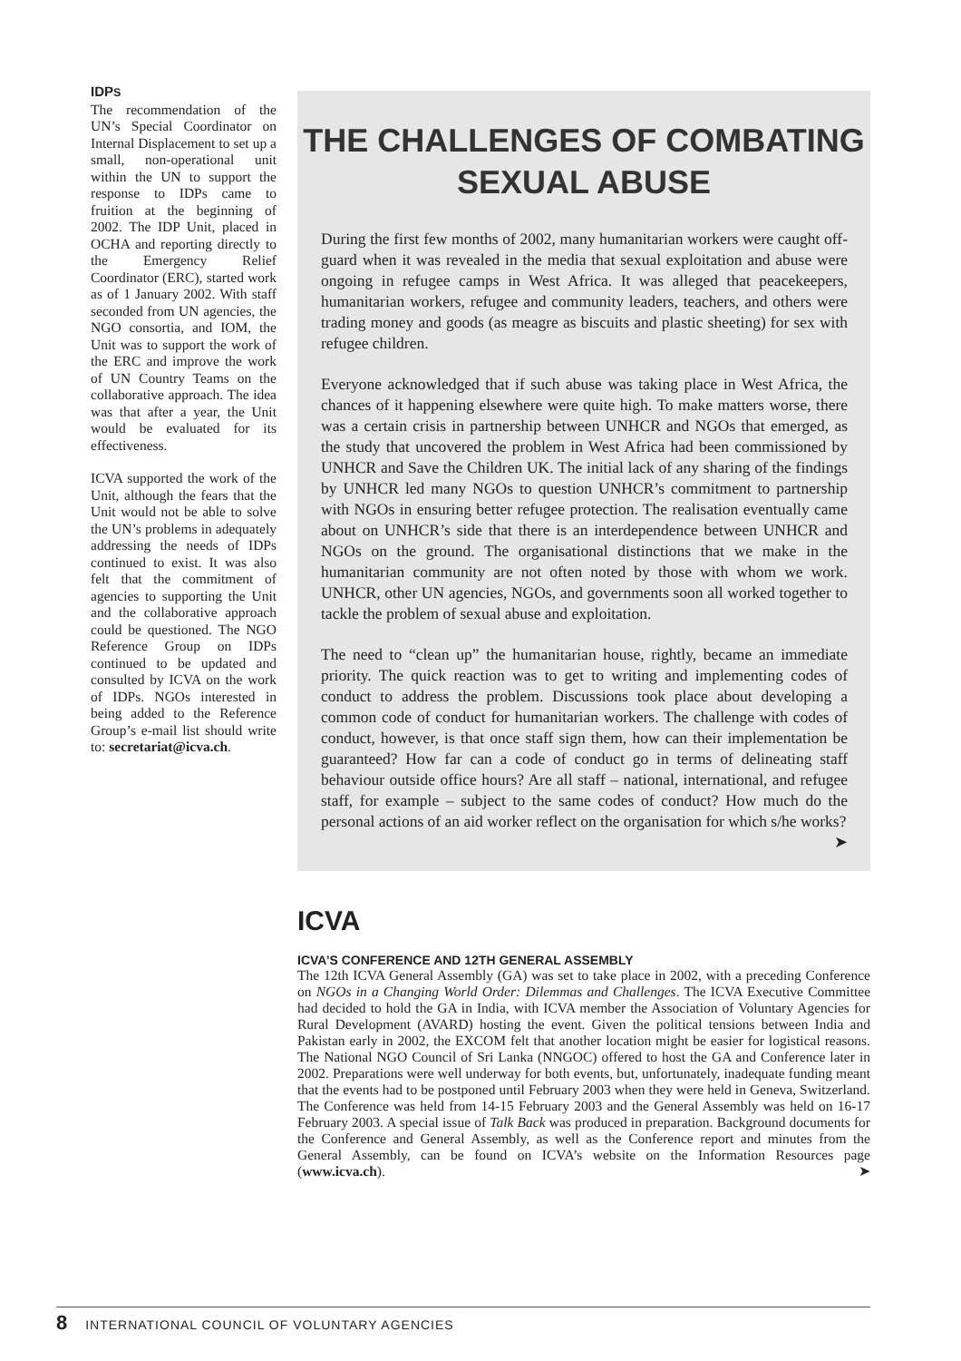IDPS
The recommendation of the UN’s Special Coordinator on Internal Displacement to set up a small, non-operational unit within the UN to support the response to IDPs came to fruition at the beginning of 2002. The IDP Unit, placed in OCHA and reporting directly to the Emergency Relief Coordinator (ERC), started work as of 1 January 2002. With staff seconded from UN agencies, the NGO consortia, and IOM, the Unit was to support the work of the ERC and improve the work of UN Country Teams on the collaborative approach. The idea was that after a year, the Unit would be evaluated for its effectiveness.
ICVA supported the work of the Unit, although the fears that the Unit would not be able to solve the UN’s problems in adequately addressing the needs of IDPs continued to exist. It was also felt that the commitment of agencies to supporting the Unit and the collaborative approach could be questioned. The NGO Reference Group on IDPs continued to be updated and consulted by ICVA on the work of IDPs. NGOs interested in being added to the Reference Group’s e-mail list should write to: secretariat@icva.ch.
THE CHALLENGES OF COMBATING SEXUAL ABUSE
During the first few months of 2002, many humanitarian workers were caught off-guard when it was revealed in the media that sexual exploitation and abuse were ongoing in refugee camps in West Africa. It was alleged that peacekeepers, humanitarian workers, refugee and community leaders, teachers, and others were trading money and goods (as meagre as biscuits and plastic sheeting) for sex with refugee children.
Everyone acknowledged that if such abuse was taking place in West Africa, the chances of it happening elsewhere were quite high. To make matters worse, there was a certain crisis in partnership between UNHCR and NGOs that emerged, as the study that uncovered the problem in West Africa had been commissioned by UNHCR and Save the Children UK. The initial lack of any sharing of the findings by UNHCR led many NGOs to question UNHCR’s commitment to partnership with NGOs in ensuring better refugee protection. The realisation eventually came about on UNHCR’s side that there is an interdependence between UNHCR and NGOs on the ground. The organisational distinctions that we make in the humanitarian community are not often noted by those with whom we work. UNHCR, other UN agencies, NGOs, and governments soon all worked together to tackle the problem of sexual abuse and exploitation.
The need to “clean up” the humanitarian house, rightly, became an immediate priority. The quick reaction was to get to writing and implementing codes of conduct to address the problem. Discussions took place about developing a common code of conduct for humanitarian workers. The challenge with codes of conduct, however, is that once staff sign them, how can their implementation be guaranteed? How far can a code of conduct go in terms of delineating staff behaviour outside office hours? Are all staff – national, international, and refugee staff, for example – subject to the same codes of conduct? How much do the personal actions of an aid worker reflect on the organisation for which s/he works? ➤
ICVA
ICVA’S CONFERENCE AND 12TH GENERAL ASSEMBLY
The 12th ICVA General Assembly (GA) was set to take place in 2002, with a preceding Conference on NGOs in a Changing World Order: Dilemmas and Challenges. The ICVA Executive Committee had decided to hold the GA in India, with ICVA member the Association of Voluntary Agencies for Rural Development (AVARD) hosting the event. Given the political tensions between India and Pakistan early in 2002, the EXCOM felt that another location might be easier for logistical reasons. The National NGO Council of Sri Lanka (NNGOC) offered to host the GA and Conference later in 2002. Preparations were well underway for both events, but, unfortunately, inadequate funding meant that the events had to be postponed until February 2003 when they were held in Geneva, Switzerland. The Conference was held from 14-15 February 2003 and the General Assembly was held on 16-17 February 2003. A special issue of Talk Back was produced in preparation. Background documents for the Conference and General Assembly, as well as the Conference report and minutes from the General Assembly, can be found on ICVA’s website on the Information Resources page (www.icva.ch). ➤
8 INTERNATIONAL COUNCIL OF VOLUNTARY AGENCIES